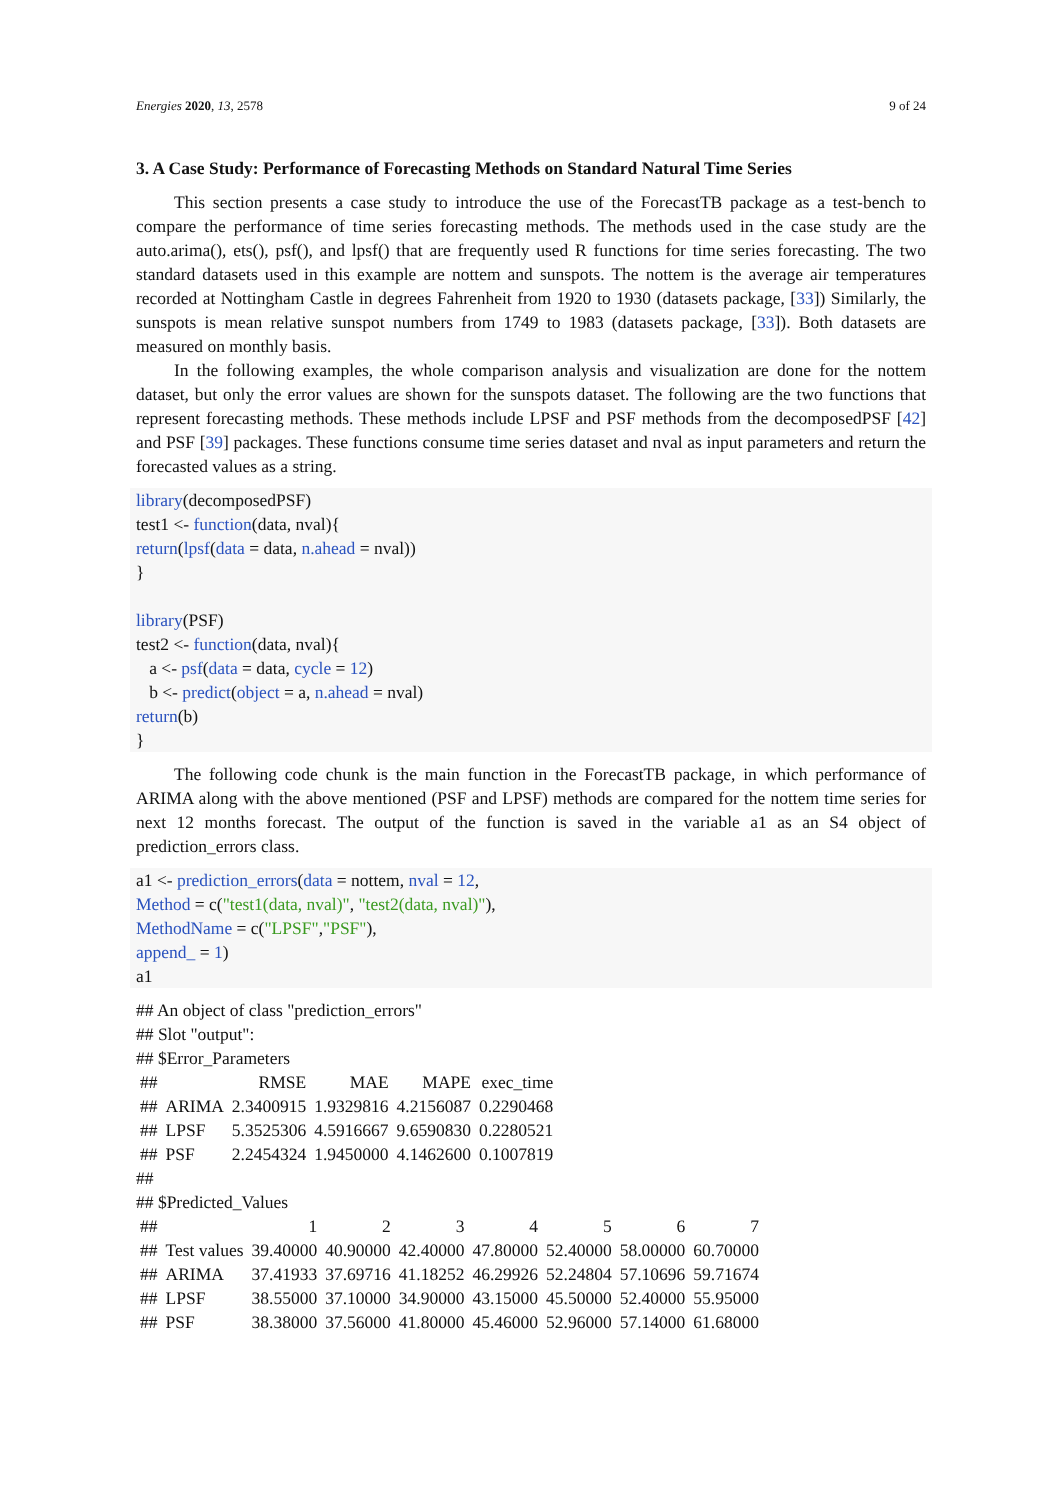Energies 2020, 13, 2578 9 of 24
3. A Case Study: Performance of Forecasting Methods on Standard Natural Time Series
This section presents a case study to introduce the use of the ForecastTB package as a test-bench to compare the performance of time series forecasting methods. The methods used in the case study are the auto.arima(), ets(), psf(), and lpsf() that are frequently used R functions for time series forecasting. The two standard datasets used in this example are nottem and sunspots. The nottem is the average air temperatures recorded at Nottingham Castle in degrees Fahrenheit from 1920 to 1930 (datasets package, [33]) Similarly, the sunspots is mean relative sunspot numbers from 1749 to 1983 (datasets package, [33]). Both datasets are measured on monthly basis.
In the following examples, the whole comparison analysis and visualization are done for the nottem dataset, but only the error values are shown for the sunspots dataset. The following are the two functions that represent forecasting methods. These methods include LPSF and PSF methods from the decomposedPSF [42] and PSF [39] packages. These functions consume time series dataset and nval as input parameters and return the forecasted values as a string.
library(decomposedPSF)
test1 <- function(data, nval){
return(lpsf(data = data, n.ahead = nval))
}
library(PSF)
test2 <- function(data, nval){
a <- psf(data = data, cycle = 12)
b <- predict(object = a, n.ahead = nval)
return(b)
}
The following code chunk is the main function in the ForecastTB package, in which performance of ARIMA along with the above mentioned (PSF and LPSF) methods are compared for the nottem time series for next 12 months forecast. The output of the function is saved in the variable a1 as an S4 object of prediction_errors class.
a1 <- prediction_errors(data = nottem, nval = 12,
Method = c("test1(data, nval)", "test2(data, nval)"),
MethodName = c("LPSF","PSF"),
append_ = 1)
a1
## An object of class "prediction_errors"
## Slot "output":
## $Error_Parameters
| ## | | RMSE | MAE | MAPE | exec_time |
| ## | ARIMA | 2.3400915 | 1.9329816 | 4.2156087 | 0.2290468 |
| ## | LPSF | 5.3525306 | 4.5916667 | 9.6590830 | 0.2280521 |
| ## | PSF | 2.2454324 | 1.9450000 | 4.1462600 | 0.1007819 |
##
## $Predicted_Values
| ## | | 1 | 2 | 3 | 4 | 5 | 6 | 7 |
| ## | Test values | 39.40000 | 40.90000 | 42.40000 | 47.80000 | 52.40000 | 58.00000 | 60.70000 |
| ## | ARIMA | 37.41933 | 37.69716 | 41.18252 | 46.29926 | 52.24804 | 57.10696 | 59.71674 |
| ## | LPSF | 38.55000 | 37.10000 | 34.90000 | 43.15000 | 45.50000 | 52.40000 | 55.95000 |
| ## | PSF | 38.38000 | 37.56000 | 41.80000 | 45.46000 | 52.96000 | 57.14000 | 61.68000 |